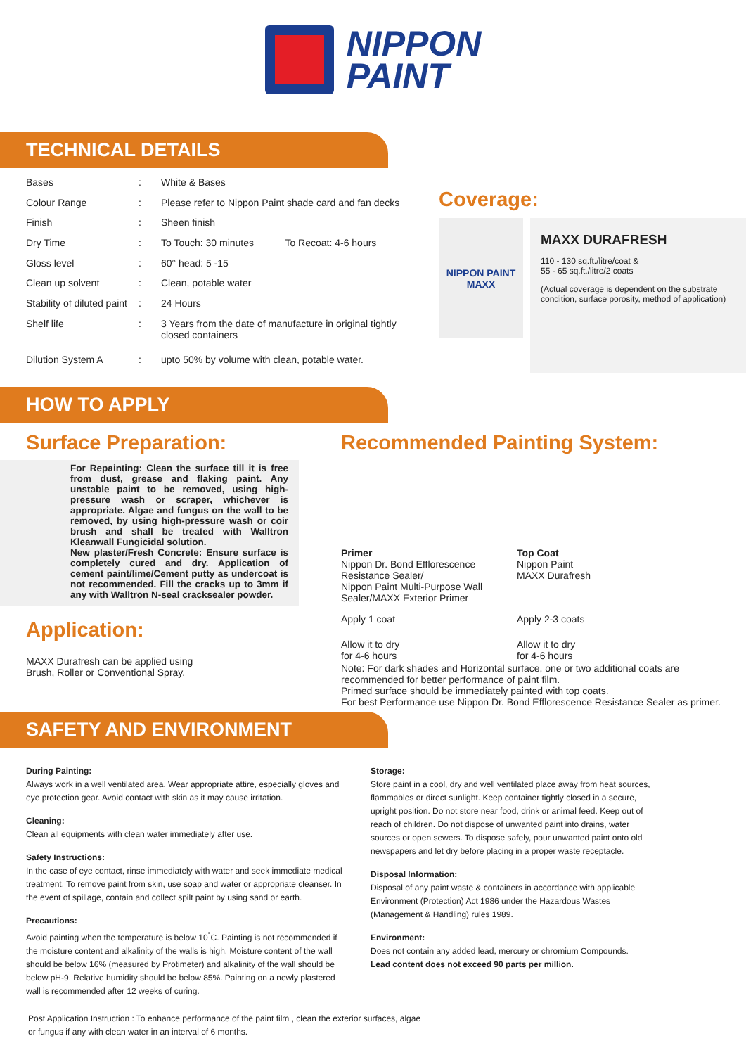NIPPON
PAINT
TECHNICAL DETAILS
| Bases | : | White & Bases | |
| Colour Range | : | Please refer to Nippon Paint shade card and fan decks | |
| Finish | : | Sheen finish | |
| Dry Time | : | To Touch: 30 minutes | To Recoat: 4-6 hours |
| Gloss level | : | 60° head: 5 -15 | |
| Clean up solvent | : | Clean, potable water | |
| Stability of diluted paint | : | 24 Hours | |
| Shelf life | : | 3 Years from the date of manufacture in original tightly closed containers | |
| Dilution System A | : | upto 50% by volume with clean, potable water. | |
Coverage:
NIPPON PAINT MAXX
MAXX DURAFRESH
110 - 130 sq.ft./litre/coat &
55 - 65 sq.ft./litre/2 coats
(Actual coverage is dependent on the substrate condition, surface porosity, method of application)
HOW TO APPLY
Surface Preparation:
For Repainting: Clean the surface till it is free from dust, grease and flaking paint. Any unstable paint to be removed, using high-pressure wash or scraper, whichever is appropriate. Algae and fungus on the wall to be removed, by using high-pressure wash or coir brush and shall be treated with Walltron Kleanwall Fungicidal solution.
New plaster/Fresh Concrete: Ensure surface is completely cured and dry. Application of cement paint/lime/Cement putty as undercoat is not recommended. Fill the cracks up to 3mm if any with Walltron N-seal cracksealer powder.
Application:
MAXX Durafresh can be applied using
Brush, Roller or Conventional Spray.
Recommended Painting System:
| Primer Nippon Dr. Bond Efflorescence Resistance Sealer/ Nippon Paint Multi-Purpose Wall Sealer/MAXX Exterior Primer | Top Coat Nippon Paint MAXX Durafresh |
| Apply 1 coat | Apply 2-3 coats |
| Allow it to dry for 4-6 hours | Allow it to dry for 4-6 hours |
Note: For dark shades and Horizontal surface, one or two additional coats are recommended for better performance of paint film.
Primed surface should be immediately painted with top coats.
For best Performance use Nippon Dr. Bond Efflorescence Resistance Sealer as primer.
SAFETY AND ENVIRONMENT
During Painting:
Always work in a well ventilated area. Wear appropriate attire, especially gloves and eye protection gear. Avoid contact with skin as it may cause irritation.
Cleaning:
Clean all equipments with clean water immediately after use.
Safety Instructions:
In the case of eye contact, rinse immediately with water and seek immediate medical treatment. To remove paint from skin, use soap and water or appropriate cleanser. In the event of spillage, contain and collect spilt paint by using sand or earth.
Precautions:
Avoid painting when the temperature is below 10<sup>°</sup>C. Painting is not recommended if the moisture content and alkalinity of the walls is high. Moisture content of the wall should be below 16% (measured by Protimeter) and alkalinity of the wall should be below pH-9. Relative humidity should be below 85%. Painting on a newly plastered wall is recommended after 12 weeks of curing.
Storage:
Store paint in a cool, dry and well ventilated place away from heat sources, flammables or direct sunlight. Keep container tightly closed in a secure, upright position. Do not store near food, drink or animal feed. Keep out of reach of children. Do not dispose of unwanted paint into drains, water sources or open sewers. To dispose safely, pour unwanted paint onto old newspapers and let dry before placing in a proper waste receptacle.
Disposal Information:
Disposal of any paint waste & containers in accordance with applicable Environment (Protection) Act 1986 under the Hazardous Wastes (Management & Handling) rules 1989.
Environment:
Does not contain any added lead, mercury or chromium Compounds.
Lead content does not exceed 90 parts per million.
Post Application Instruction : To enhance performance of the paint film , clean the exterior surfaces, algae or fungus if any with clean water in an interval of 6 months.